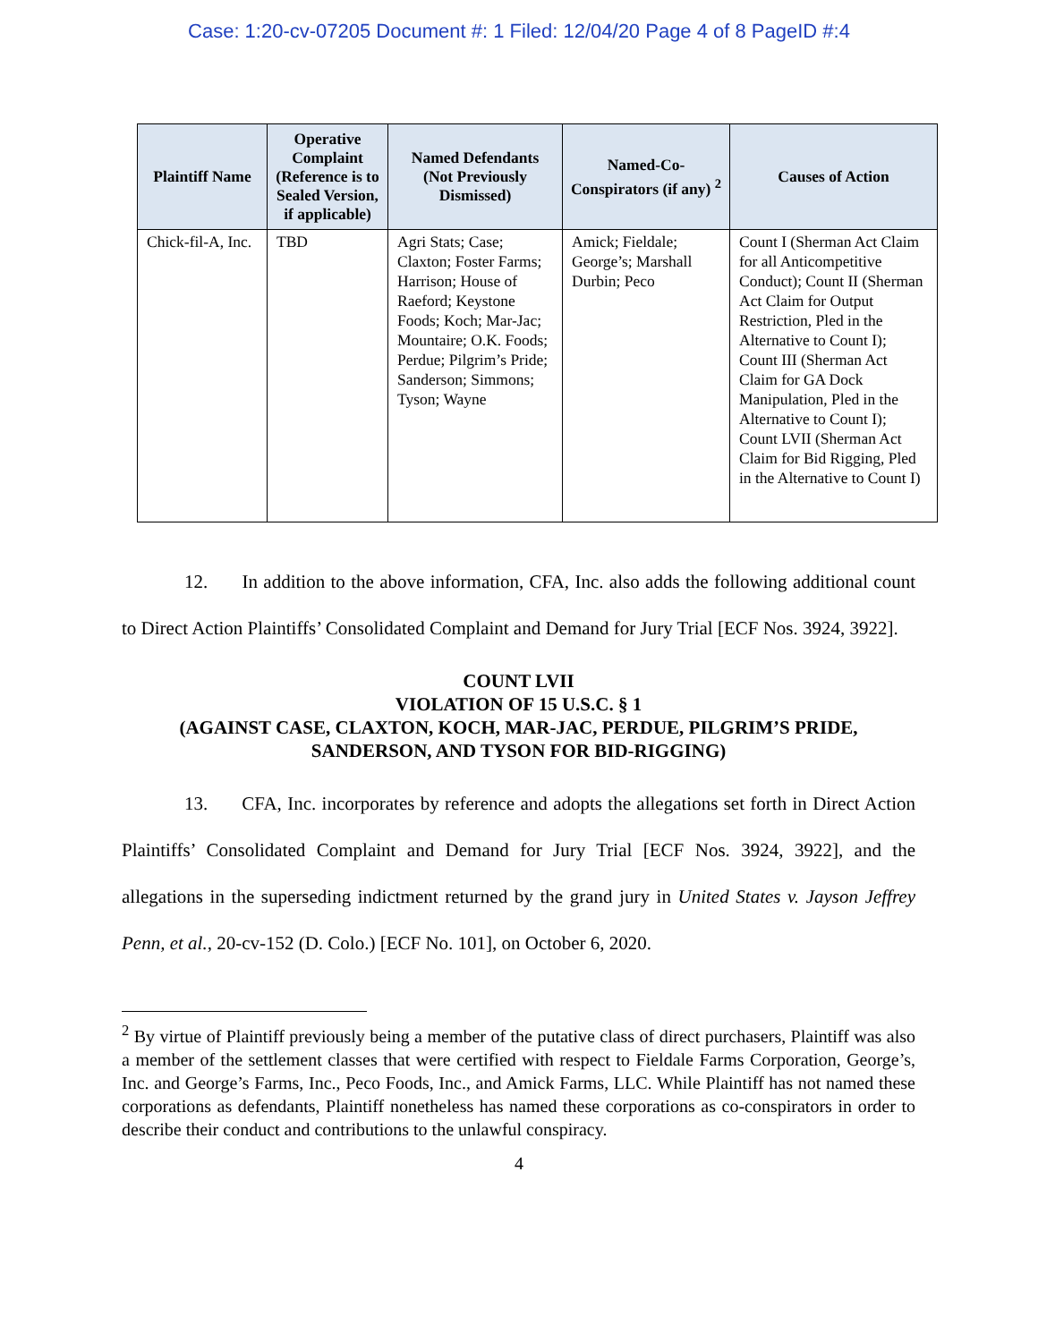Case: 1:20-cv-07205 Document #: 1 Filed: 12/04/20 Page 4 of 8 PageID #:4
| Plaintiff Name | Operative Complaint (Reference is to Sealed Version, if applicable) | Named Defendants (Not Previously Dismissed) | Named-Co-Conspirators (if any) <sup>2</sup> | Causes of Action |
| --- | --- | --- | --- | --- |
| Chick-fil-A, Inc. | TBD | Agri Stats; Case; Claxton; Foster Farms; Harrison; House of Raeford; Keystone Foods; Koch; Mar-Jac; Mountaire; O.K. Foods; Perdue; Pilgrim’s Pride; Sanderson; Simmons; Tyson; Wayne | Amick; Fieldale; George’s; Marshall Durbin; Peco | Count I (Sherman Act Claim for all Anticompetitive Conduct); Count II (Sherman Act Claim for Output Restriction, Pled in the Alternative to Count I); Count III (Sherman Act Claim for GA Dock Manipulation, Pled in the Alternative to Count I); Count LVII (Sherman Act Claim for Bid Rigging, Pled in the Alternative to Count I) |
12. In addition to the above information, CFA, Inc. also adds the following additional count to Direct Action Plaintiffs’ Consolidated Complaint and Demand for Jury Trial [ECF Nos. 3924, 3922].
COUNT LVII
VIOLATION OF 15 U.S.C. § 1
(AGAINST CASE, CLAXTON, KOCH, MAR-JAC, PERDUE, PILGRIM’S PRIDE, SANDERSON, AND TYSON FOR BID-RIGGING)
13. CFA, Inc. incorporates by reference and adopts the allegations set forth in Direct Action Plaintiffs’ Consolidated Complaint and Demand for Jury Trial [ECF Nos. 3924, 3922], and the allegations in the superseding indictment returned by the grand jury in United States v. Jayson Jeffrey Penn, et al., 20-cv-152 (D. Colo.) [ECF No. 101], on October 6, 2020.
<sup>2</sup> By virtue of Plaintiff previously being a member of the putative class of direct purchasers, Plaintiff was also a member of the settlement classes that were certified with respect to Fieldale Farms Corporation, George’s, Inc. and George’s Farms, Inc., Peco Foods, Inc., and Amick Farms, LLC. While Plaintiff has not named these corporations as defendants, Plaintiff nonetheless has named these corporations as co-conspirators in order to describe their conduct and contributions to the unlawful conspiracy.
4